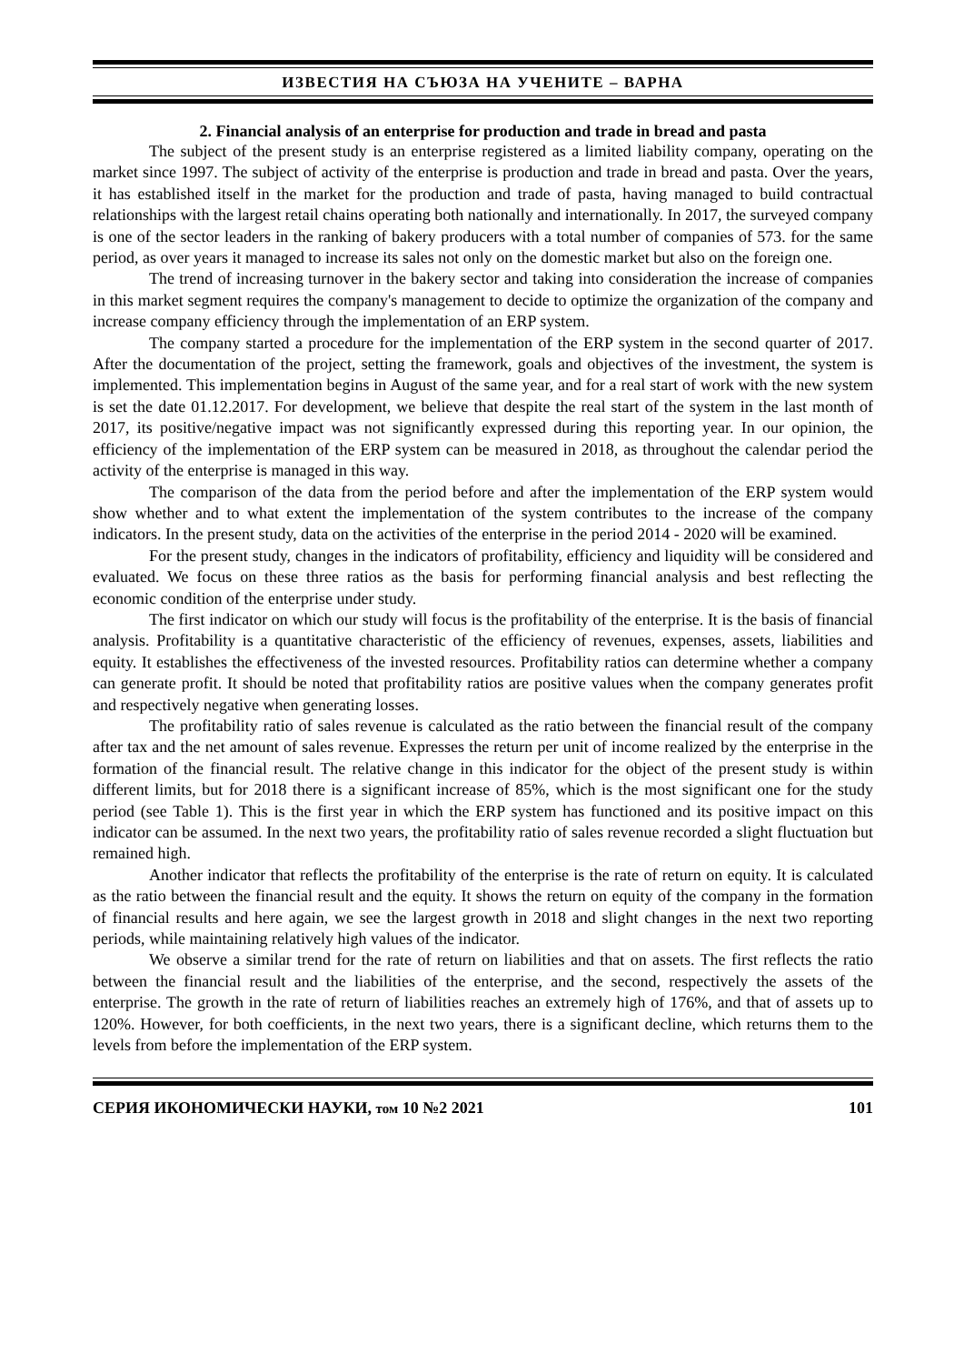ИЗВЕСТИЯ НА СЪЮЗА НА УЧЕНИТЕ – ВАРНА
2. Financial analysis of an enterprise for production and trade in bread and pasta
The subject of the present study is an enterprise registered as a limited liability company, operating on the market since 1997. The subject of activity of the enterprise is production and trade in bread and pasta. Over the years, it has established itself in the market for the production and trade of pasta, having managed to build contractual relationships with the largest retail chains operating both nationally and internationally. In 2017, the surveyed company is one of the sector leaders in the ranking of bakery producers with a total number of companies of 573. for the same period, as over years it managed to increase its sales not only on the domestic market but also on the foreign one.
The trend of increasing turnover in the bakery sector and taking into consideration the increase of companies in this market segment requires the company's management to decide to optimize the organization of the company and increase company efficiency through the implementation of an ERP system.
The company started a procedure for the implementation of the ERP system in the second quarter of 2017. After the documentation of the project, setting the framework, goals and objectives of the investment, the system is implemented. This implementation begins in August of the same year, and for a real start of work with the new system is set the date 01.12.2017. For development, we believe that despite the real start of the system in the last month of 2017, its positive/negative impact was not significantly expressed during this reporting year. In our opinion, the efficiency of the implementation of the ERP system can be measured in 2018, as throughout the calendar period the activity of the enterprise is managed in this way.
The comparison of the data from the period before and after the implementation of the ERP system would show whether and to what extent the implementation of the system contributes to the increase of the company indicators. In the present study, data on the activities of the enterprise in the period 2014 - 2020 will be examined.
For the present study, changes in the indicators of profitability, efficiency and liquidity will be considered and evaluated. We focus on these three ratios as the basis for performing financial analysis and best reflecting the economic condition of the enterprise under study.
The first indicator on which our study will focus is the profitability of the enterprise. It is the basis of financial analysis. Profitability is a quantitative characteristic of the efficiency of revenues, expenses, assets, liabilities and equity. It establishes the effectiveness of the invested resources. Profitability ratios can determine whether a company can generate profit. It should be noted that profitability ratios are positive values when the company generates profit and respectively negative when generating losses.
The profitability ratio of sales revenue is calculated as the ratio between the financial result of the company after tax and the net amount of sales revenue. Expresses the return per unit of income realized by the enterprise in the formation of the financial result. The relative change in this indicator for the object of the present study is within different limits, but for 2018 there is a significant increase of 85%, which is the most significant one for the study period (see Table 1). This is the first year in which the ERP system has functioned and its positive impact on this indicator can be assumed. In the next two years, the profitability ratio of sales revenue recorded a slight fluctuation but remained high.
Another indicator that reflects the profitability of the enterprise is the rate of return on equity. It is calculated as the ratio between the financial result and the equity. It shows the return on equity of the company in the formation of financial results and here again, we see the largest growth in 2018 and slight changes in the next two reporting periods, while maintaining relatively high values of the indicator.
We observe a similar trend for the rate of return on liabilities and that on assets. The first reflects the ratio between the financial result and the liabilities of the enterprise, and the second, respectively the assets of the enterprise. The growth in the rate of return of liabilities reaches an extremely high of 176%, and that of assets up to 120%. However, for both coefficients, in the next two years, there is a significant decline, which returns them to the levels from before the implementation of the ERP system.
СЕРИЯ ИКОНОМИЧЕСКИ НАУКИ, том 10 №2 2021 101